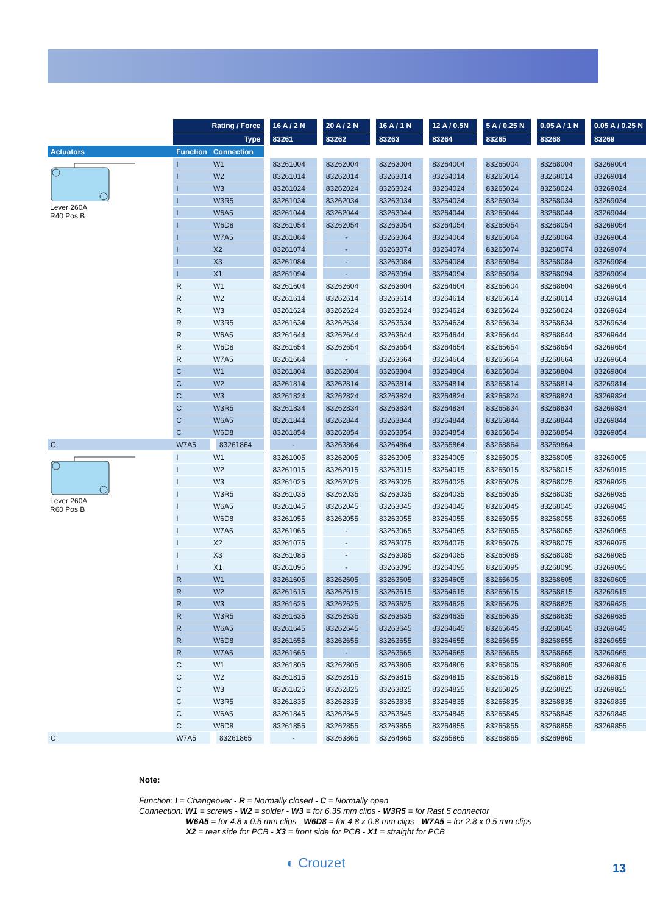| | Rating / Force | | 16 A / 2 N | 20 A / 2 N | 16 A / 1 N | 12 A / 0.5N | 5 A / 0.25 N | 0.05 A / 1 N | 0.05 A / 0.25 N |
| --- | --- | --- | --- | --- | --- | --- | --- | --- | --- |
| | Type | | 83261 | 83262 | 83263 | 83264 | 83265 | 83268 | 83269 |
| Actuators | Function | Connection | | | | | | | |
| Lever 260A R40 Pos B | I | W1 | 83261004 | 83262004 | 83263004 | 83264004 | 83265004 | 83268004 | 83269004 |
| | I | W2 | 83261014 | 83262014 | 83263014 | 83264014 | 83265014 | 83268014 | 83269014 |
| | I | W3 | 83261024 | 83262024 | 83263024 | 83264024 | 83265024 | 83268024 | 83269024 |
| | I | W3R5 | 83261034 | 83262034 | 83263034 | 83264034 | 83265034 | 83268034 | 83269034 |
| | I | W6A5 | 83261044 | 83262044 | 83263044 | 83264044 | 83265044 | 83268044 | 83269044 |
| | I | W6D8 | 83261054 | 83262054 | 83263054 | 83264054 | 83265054 | 83268054 | 83269054 |
| | I | W7A5 | 83261064 | - | 83263064 | 83264064 | 83265064 | 83268064 | 83269064 |
| | I | X2 | 83261074 | - | 83263074 | 83264074 | 83265074 | 83268074 | 83269074 |
| | I | X3 | 83261084 | - | 83263084 | 83264084 | 83265084 | 83268084 | 83269084 |
| | I | X1 | 83261094 | - | 83263094 | 83264094 | 83265094 | 83268094 | 83269094 |
| | R | W1 | 83261604 | 83262604 | 83263604 | 83264604 | 83265604 | 83268604 | 83269604 |
| | R | W2 | 83261614 | 83262614 | 83263614 | 83264614 | 83265614 | 83268614 | 83269614 |
| | R | W3 | 83261624 | 83262624 | 83263624 | 83264624 | 83265624 | 83268624 | 83269624 |
| | R | W3R5 | 83261634 | 83262634 | 83263634 | 83264634 | 83265634 | 83268634 | 83269634 |
| | R | W6A5 | 83261644 | 83262644 | 83263644 | 83264644 | 83265644 | 83268644 | 83269644 |
| | R | W6D8 | 83261654 | 83262654 | 83263654 | 83264654 | 83265654 | 83268654 | 83269654 |
| | R | W7A5 | 83261664 | - | 83263664 | 83264664 | 83265664 | 83268664 | 83269664 |
| | C | W1 | 83261804 | 83262804 | 83263804 | 83264804 | 83265804 | 83268804 | 83269804 |
| | C | W2 | 83261814 | 83262814 | 83263814 | 83264814 | 83265814 | 83268814 | 83269814 |
| | C | W3 | 83261824 | 83262824 | 83263824 | 83264824 | 83265824 | 83268824 | 83269824 |
| | C | W3R5 | 83261834 | 83262834 | 83263834 | 83264834 | 83265834 | 83268834 | 83269834 |
| | C | W6A5 | 83261844 | 83262844 | 83263844 | 83264844 | 83265844 | 83268844 | 83269844 |
| | C | W6D8 | 83261854 | 83262854 | 83263854 | 83264854 | 83265854 | 83268854 | 83269854 |
| C | W7A5 | 83261864 | - | 83263864 | 83264864 | 83265864 | 83268864 | 83269864 | |
| Lever 260A R60 Pos B | I | W1 | 83261005 | 83262005 | 83263005 | 83264005 | 83265005 | 83268005 | 83269005 |
| | I | W2 | 83261015 | 83262015 | 83263015 | 83264015 | 83265015 | 83268015 | 83269015 |
| | I | W3 | 83261025 | 83262025 | 83263025 | 83264025 | 83265025 | 83268025 | 83269025 |
| | I | W3R5 | 83261035 | 83262035 | 83263035 | 83264035 | 83265035 | 83268035 | 83269035 |
| | I | W6A5 | 83261045 | 83262045 | 83263045 | 83264045 | 83265045 | 83268045 | 83269045 |
| | I | W6D8 | 83261055 | 83262055 | 83263055 | 83264055 | 83265055 | 83268055 | 83269055 |
| | I | W7A5 | 83261065 | - | 83263065 | 83264065 | 83265065 | 83268065 | 83269065 |
| | I | X2 | 83261075 | - | 83263075 | 83264075 | 83265075 | 83268075 | 83269075 |
| | I | X3 | 83261085 | - | 83263085 | 83264085 | 83265085 | 83268085 | 83269085 |
| | I | X1 | 83261095 | - | 83263095 | 83264095 | 83265095 | 83268095 | 83269095 |
| | R | W1 | 83261605 | 83262605 | 83263605 | 83264605 | 83265605 | 83268605 | 83269605 |
| | R | W2 | 83261615 | 83262615 | 83263615 | 83264615 | 83265615 | 83268615 | 83269615 |
| | R | W3 | 83261625 | 83262625 | 83263625 | 83264625 | 83265625 | 83268625 | 83269625 |
| | R | W3R5 | 83261635 | 83262635 | 83263635 | 83264635 | 83265635 | 83268635 | 83269635 |
| | R | W6A5 | 83261645 | 83262645 | 83263645 | 83264645 | 83265645 | 83268645 | 83269645 |
| | R | W6D8 | 83261655 | 83262655 | 83263655 | 83264655 | 83265655 | 83268655 | 83269655 |
| | R | W7A5 | 83261665 | - | 83263665 | 83264665 | 83265665 | 83268665 | 83269665 |
| | C | W1 | 83261805 | 83262805 | 83263805 | 83264805 | 83265805 | 83268805 | 83269805 |
| | C | W2 | 83261815 | 83262815 | 83263815 | 83264815 | 83265815 | 83268815 | 83269815 |
| | C | W3 | 83261825 | 83262825 | 83263825 | 83264825 | 83265825 | 83268825 | 83269825 |
| | C | W3R5 | 83261835 | 83262835 | 83263835 | 83264835 | 83265835 | 83268835 | 83269835 |
| | C | W6A5 | 83261845 | 83262845 | 83263845 | 83264845 | 83265845 | 83268845 | 83269845 |
| | C | W6D8 | 83261855 | 83262855 | 83263855 | 83264855 | 83265855 | 83268855 | 83269855 |
| C | W7A5 | 83261865 | - | 83263865 | 83264865 | 83265865 | 83268865 | 83269865 | |
Note:
Function: I = Changeover - R = Normally closed - C = Normally open
Connection: W1 = screws - W2 = solder - W3 = for 6.35 mm clips - W3R5 = for Rast 5 connector
W6A5 = for 4.8 x 0.5 mm clips - W6D8 = for 4.8 x 0.8 mm clips - W7A5 = for 2.8 x 0.5 mm clips
X2 = rear side for PCB - X3 = front side for PCB - X1 = straight for PCB
◐ Crouzet 13